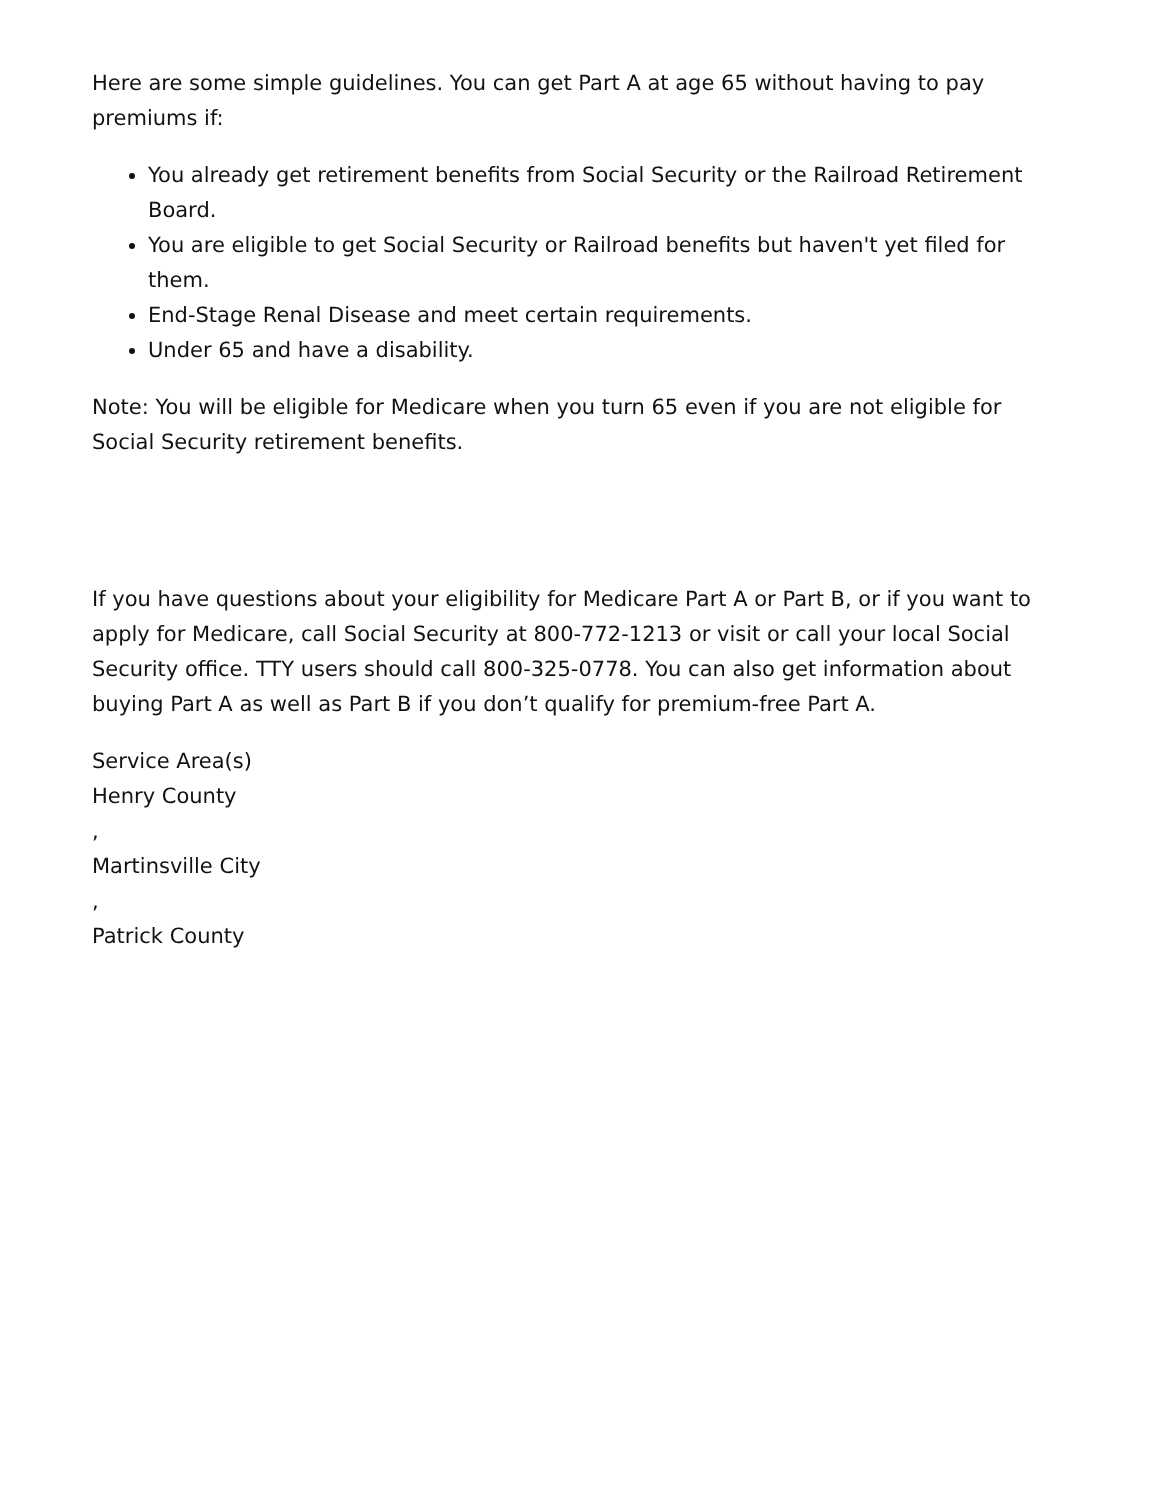Here are some simple guidelines. You can get Part A at age 65 without having to pay premiums if:
You already get retirement benefits from Social Security or the Railroad Retirement Board.
You are eligible to get Social Security or Railroad benefits but haven't yet filed for them.
End-Stage Renal Disease and meet certain requirements.
Under 65 and have a disability.
Note: You will be eligible for Medicare when you turn 65 even if you are not eligible for Social Security retirement benefits.
If you have questions about your eligibility for Medicare Part A or Part B, or if you want to apply for Medicare, call Social Security at 800-772-1213 or visit or call your local Social Security office. TTY users should call 800-325-0778. You can also get information about buying Part A as well as Part B if you don’t qualify for premium-free Part A.
Service Area(s)
Henry County
,
Martinsville City
,
Patrick County